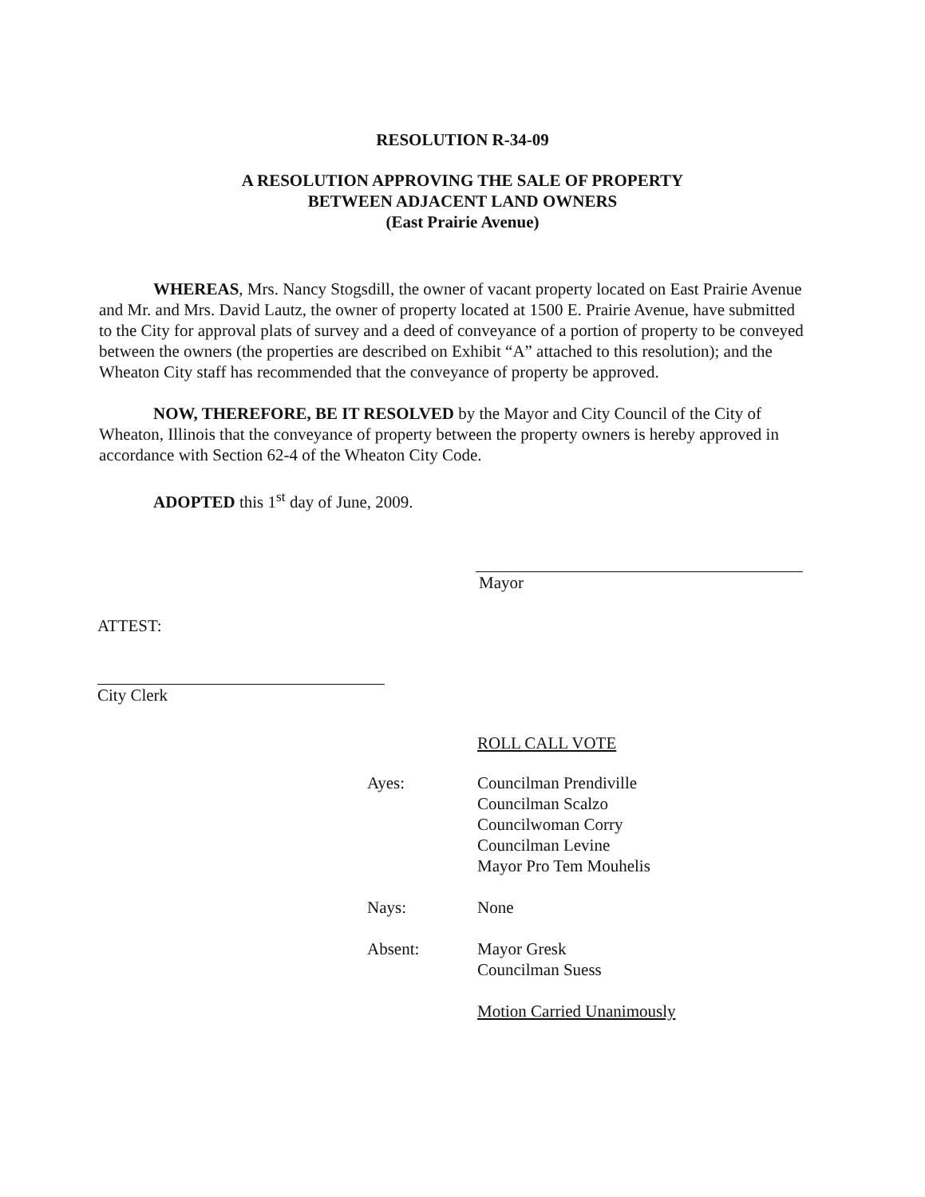RESOLUTION R-34-09
A RESOLUTION APPROVING THE SALE OF PROPERTY
BETWEEN ADJACENT LAND OWNERS
(East Prairie Avenue)
WHEREAS, Mrs. Nancy Stogsdill, the owner of vacant property located on East Prairie Avenue and Mr. and Mrs. David Lautz, the owner of property located at 1500 E. Prairie Avenue, have submitted to the City for approval plats of survey and a deed of conveyance of a portion of property to be conveyed between the owners (the properties are described on Exhibit “A” attached to this resolution); and the Wheaton City staff has recommended that the conveyance of property be approved.
NOW, THEREFORE, BE IT RESOLVED by the Mayor and City Council of the City of Wheaton, Illinois that the conveyance of property between the property owners is hereby approved in accordance with Section 62-4 of the Wheaton City Code.
ADOPTED this 1<sup>st</sup> day of June, 2009.
Mayor
ATTEST:
City Clerk
ROLL CALL VOTE
Ayes: Councilman Prendiville
Councilman Scalzo
Councilwoman Corry
Councilman Levine
Mayor Pro Tem Mouhelis
Nays: None
Absent: Mayor Gresk
Councilman Suess
Motion Carried Unanimously